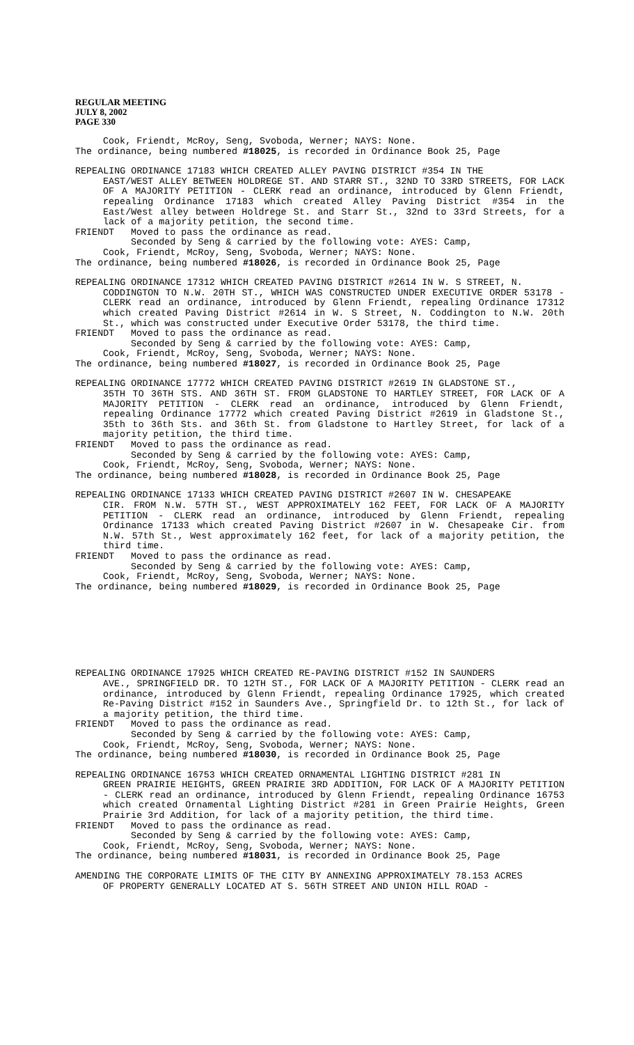REGULAR MEETING
JULY 8, 2002
PAGE 330
Cook, Friendt, McRoy, Seng, Svoboda, Werner; NAYS: None.
The ordinance, being numbered #18025, is recorded in Ordinance Book 25, Page
REPEALING ORDINANCE 17183 WHICH CREATED ALLEY PAVING DISTRICT #354 IN THE
EAST/WEST ALLEY BETWEEN HOLDREGE ST. AND STARR ST., 32ND TO 33RD STREETS, FOR LACK OF A MAJORITY PETITION - CLERK read an ordinance, introduced by Glenn Friendt, repealing Ordinance 17183 which created Alley Paving District #354 in the East/West alley between Holdrege St. and Starr St., 32nd to 33rd Streets, for a lack of a majority petition, the second time.
FRIENDT Moved to pass the ordinance as read.
Seconded by Seng & carried by the following vote: AYES: Camp,
Cook, Friendt, McRoy, Seng, Svoboda, Werner; NAYS: None.
The ordinance, being numbered #18026, is recorded in Ordinance Book 25, Page
REPEALING ORDINANCE 17312 WHICH CREATED PAVING DISTRICT #2614 IN W. S STREET, N.
CODDINGTON TO N.W. 20TH ST., WHICH WAS CONSTRUCTED UNDER EXECUTIVE ORDER 53178 - CLERK read an ordinance, introduced by Glenn Friendt, repealing Ordinance 17312 which created Paving District #2614 in W. S Street, N. Coddington to N.W. 20th St., which was constructed under Executive Order 53178, the third time.
FRIENDT Moved to pass the ordinance as read.
Seconded by Seng & carried by the following vote: AYES: Camp,
Cook, Friendt, McRoy, Seng, Svoboda, Werner; NAYS: None.
The ordinance, being numbered #18027, is recorded in Ordinance Book 25, Page
REPEALING ORDINANCE 17772 WHICH CREATED PAVING DISTRICT #2619 IN GLADSTONE ST.,
35TH TO 36TH STS. AND 36TH ST. FROM GLADSTONE TO HARTLEY STREET, FOR LACK OF A MAJORITY PETITION - CLERK read an ordinance, introduced by Glenn Friendt, repealing Ordinance 17772 which created Paving District #2619 in Gladstone St., 35th to 36th Sts. and 36th St. from Gladstone to Hartley Street, for lack of a majority petition, the third time.
FRIENDT Moved to pass the ordinance as read.
Seconded by Seng & carried by the following vote: AYES: Camp,
Cook, Friendt, McRoy, Seng, Svoboda, Werner; NAYS: None.
The ordinance, being numbered #18028, is recorded in Ordinance Book 25, Page
REPEALING ORDINANCE 17133 WHICH CREATED PAVING DISTRICT #2607 IN W. CHESAPEAKE
CIR. FROM N.W. 57TH ST., WEST APPROXIMATELY 162 FEET, FOR LACK OF A MAJORITY PETITION - CLERK read an ordinance, introduced by Glenn Friendt, repealing Ordinance 17133 which created Paving District #2607 in W. Chesapeake Cir. from N.W. 57th St., West approximately 162 feet, for lack of a majority petition, the third time.
FRIENDT Moved to pass the ordinance as read.
Seconded by Seng & carried by the following vote: AYES: Camp,
Cook, Friendt, McRoy, Seng, Svoboda, Werner; NAYS: None.
The ordinance, being numbered #18029, is recorded in Ordinance Book 25, Page
REPEALING ORDINANCE 17925 WHICH CREATED RE-PAVING DISTRICT #152 IN SAUNDERS
AVE., SPRINGFIELD DR. TO 12TH ST., FOR LACK OF A MAJORITY PETITION - CLERK read an ordinance, introduced by Glenn Friendt, repealing Ordinance 17925, which created Re-Paving District #152 in Saunders Ave., Springfield Dr. to 12th St., for lack of a majority petition, the third time.
FRIENDT Moved to pass the ordinance as read.
Seconded by Seng & carried by the following vote: AYES: Camp,
Cook, Friendt, McRoy, Seng, Svoboda, Werner; NAYS: None.
The ordinance, being numbered #18030, is recorded in Ordinance Book 25, Page
REPEALING ORDINANCE 16753 WHICH CREATED ORNAMENTAL LIGHTING DISTRICT #281 IN
GREEN PRAIRIE HEIGHTS, GREEN PRAIRIE 3RD ADDITION, FOR LACK OF A MAJORITY PETITION - CLERK read an ordinance, introduced by Glenn Friendt, repealing Ordinance 16753 which created Ornamental Lighting District #281 in Green Prairie Heights, Green Prairie 3rd Addition, for lack of a majority petition, the third time.
FRIENDT Moved to pass the ordinance as read.
Seconded by Seng & carried by the following vote: AYES: Camp,
Cook, Friendt, McRoy, Seng, Svoboda, Werner; NAYS: None.
The ordinance, being numbered #18031, is recorded in Ordinance Book 25, Page
AMENDING THE CORPORATE LIMITS OF THE CITY BY ANNEXING APPROXIMATELY 78.153 ACRES
OF PROPERTY GENERALLY LOCATED AT S. 56TH STREET AND UNION HILL ROAD -